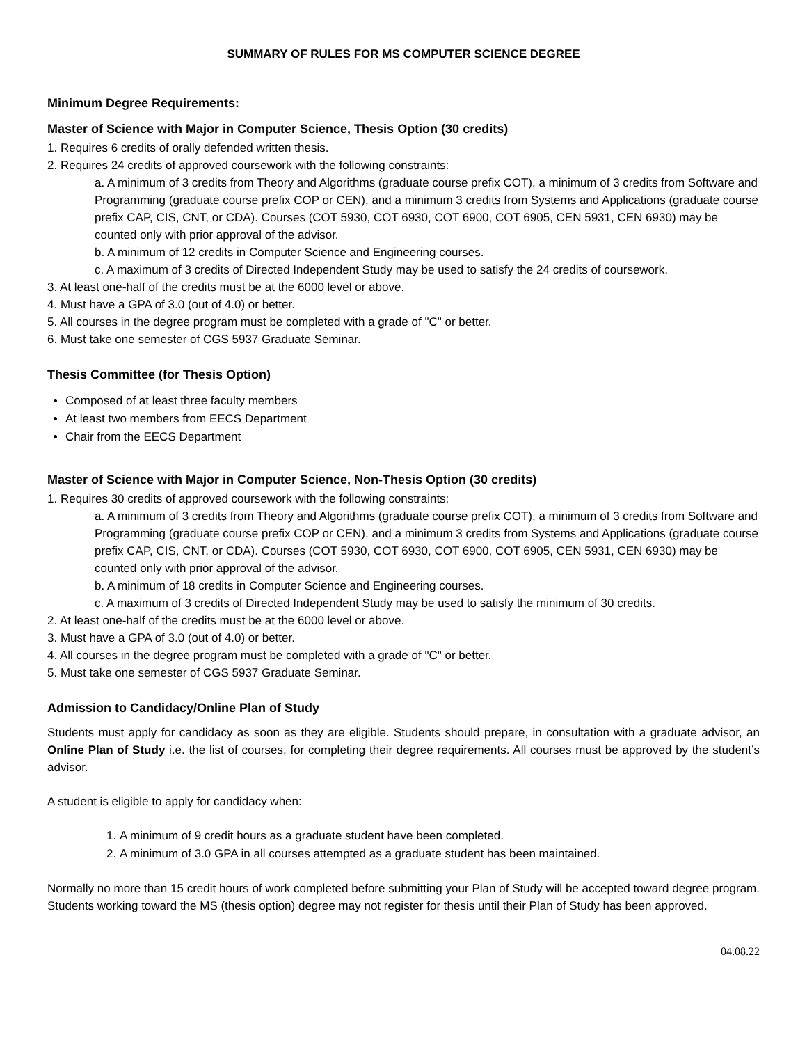SUMMARY OF RULES FOR MS COMPUTER SCIENCE DEGREE
Minimum Degree Requirements:
Master of Science with Major in Computer Science, Thesis Option (30 credits)
1. Requires 6 credits of orally defended written thesis.
2. Requires 24 credits of approved coursework with the following constraints:
a. A minimum of 3 credits from Theory and Algorithms (graduate course prefix COT), a minimum of 3 credits from Software and Programming (graduate course prefix COP or CEN), and a minimum 3 credits from Systems and Applications (graduate course prefix CAP, CIS, CNT, or CDA). Courses (COT 5930, COT 6930, COT 6900, COT 6905, CEN 5931, CEN 6930) may be counted only with prior approval of the advisor.
b. A minimum of 12 credits in Computer Science and Engineering courses.
c. A maximum of 3 credits of Directed Independent Study may be used to satisfy the 24 credits of coursework.
3. At least one-half of the credits must be at the 6000 level or above.
4. Must have a GPA of 3.0 (out of 4.0) or better.
5. All courses in the degree program must be completed with a grade of "C" or better.
6. Must take one semester of CGS 5937 Graduate Seminar.
Thesis Committee (for Thesis Option)
Composed of at least three faculty members
At least two members from EECS Department
Chair from the EECS Department
Master of Science with Major in Computer Science, Non-Thesis Option (30 credits)
1. Requires 30 credits of approved coursework with the following constraints:
a. A minimum of 3 credits from Theory and Algorithms (graduate course prefix COT), a minimum of 3 credits from Software and Programming (graduate course prefix COP or CEN), and a minimum 3 credits from Systems and Applications (graduate course prefix CAP, CIS, CNT, or CDA). Courses (COT 5930, COT 6930, COT 6900, COT 6905, CEN 5931, CEN 6930) may be counted only with prior approval of the advisor.
b. A minimum of 18 credits in Computer Science and Engineering courses.
c. A maximum of 3 credits of Directed Independent Study may be used to satisfy the minimum of 30 credits.
2. At least one-half of the credits must be at the 6000 level or above.
3. Must have a GPA of 3.0 (out of 4.0) or better.
4. All courses in the degree program must be completed with a grade of "C" or better.
5. Must take one semester of CGS 5937 Graduate Seminar.
Admission to Candidacy/Online Plan of Study
Students must apply for candidacy as soon as they are eligible. Students should prepare, in consultation with a graduate advisor, an Online Plan of Study i.e. the list of courses, for completing their degree requirements. All courses must be approved by the student’s advisor.
A student is eligible to apply for candidacy when:
1. A minimum of 9 credit hours as a graduate student have been completed.
2. A minimum of 3.0 GPA in all courses attempted as a graduate student has been maintained.
Normally no more than 15 credit hours of work completed before submitting your Plan of Study will be accepted toward degree program. Students working toward the MS (thesis option) degree may not register for thesis until their Plan of Study has been approved.
04.08.22